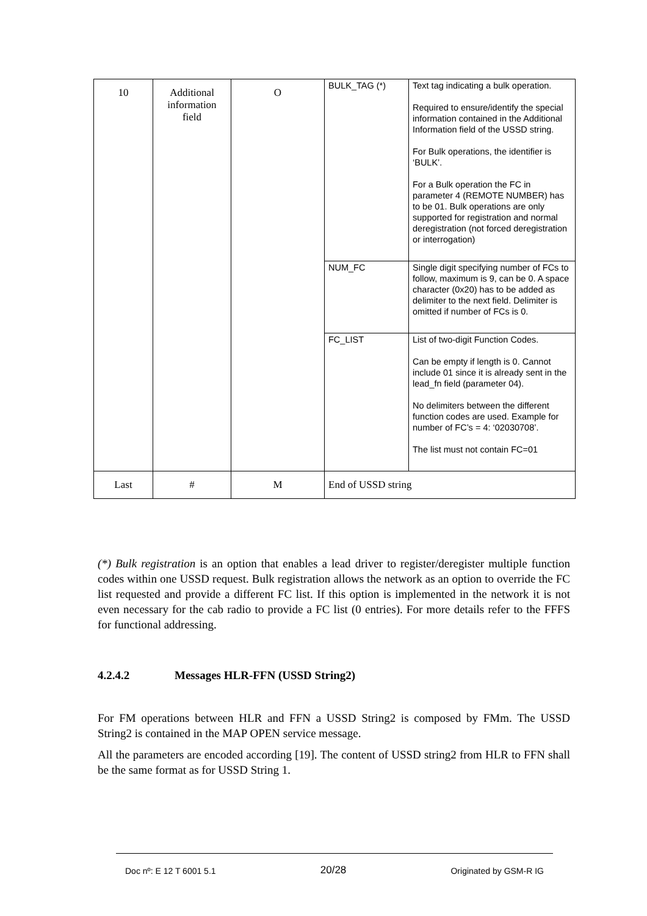| 10 | Additional information field | O | BULK_TAG (*) | Text tag indicating a bulk operation. Required to ensure/identify the special information contained in the Additional Information field of the USSD string. For Bulk operations, the identifier is ‘BULK’. For a Bulk operation the FC in parameter 4 (REMOTE NUMBER) has to be 01. Bulk operations are only supported for registration and normal deregistration (not forced deregistration or interrogation) |
| | | | NUM_FC | Single digit specifying number of FCs to follow, maximum is 9, can be 0. A space character (0x20) has to be added as delimiter to the next field. Delimiter is omitted if number of FCs is 0. |
| | | | FC_LIST | List of two-digit Function Codes. Can be empty if length is 0. Cannot include 01 since it is already sent in the lead_fn field (parameter 04). No delimiters between the different function codes are used. Example for number of FC’s = 4: ‘02030708’. The list must not contain FC=01 |
| Last | # | M | End of USSD string | |
(*) Bulk registration is an option that enables a lead driver to register/deregister multiple function codes within one USSD request. Bulk registration allows the network as an option to override the FC list requested and provide a different FC list. If this option is implemented in the network it is not even necessary for the cab radio to provide a FC list (0 entries). For more details refer to the FFFS for functional addressing.
4.2.4.2 Messages HLR-FFN (USSD String2)
For FM operations between HLR and FFN a USSD String2 is composed by FMm. The USSD String2 is contained in the MAP OPEN service message.
All the parameters are encoded according [19]. The content of USSD string2 from HLR to FFN shall be the same format as for USSD String 1.
Doc nº: E 12 T 6001 5.1 20/28 Originated by GSM-R IG